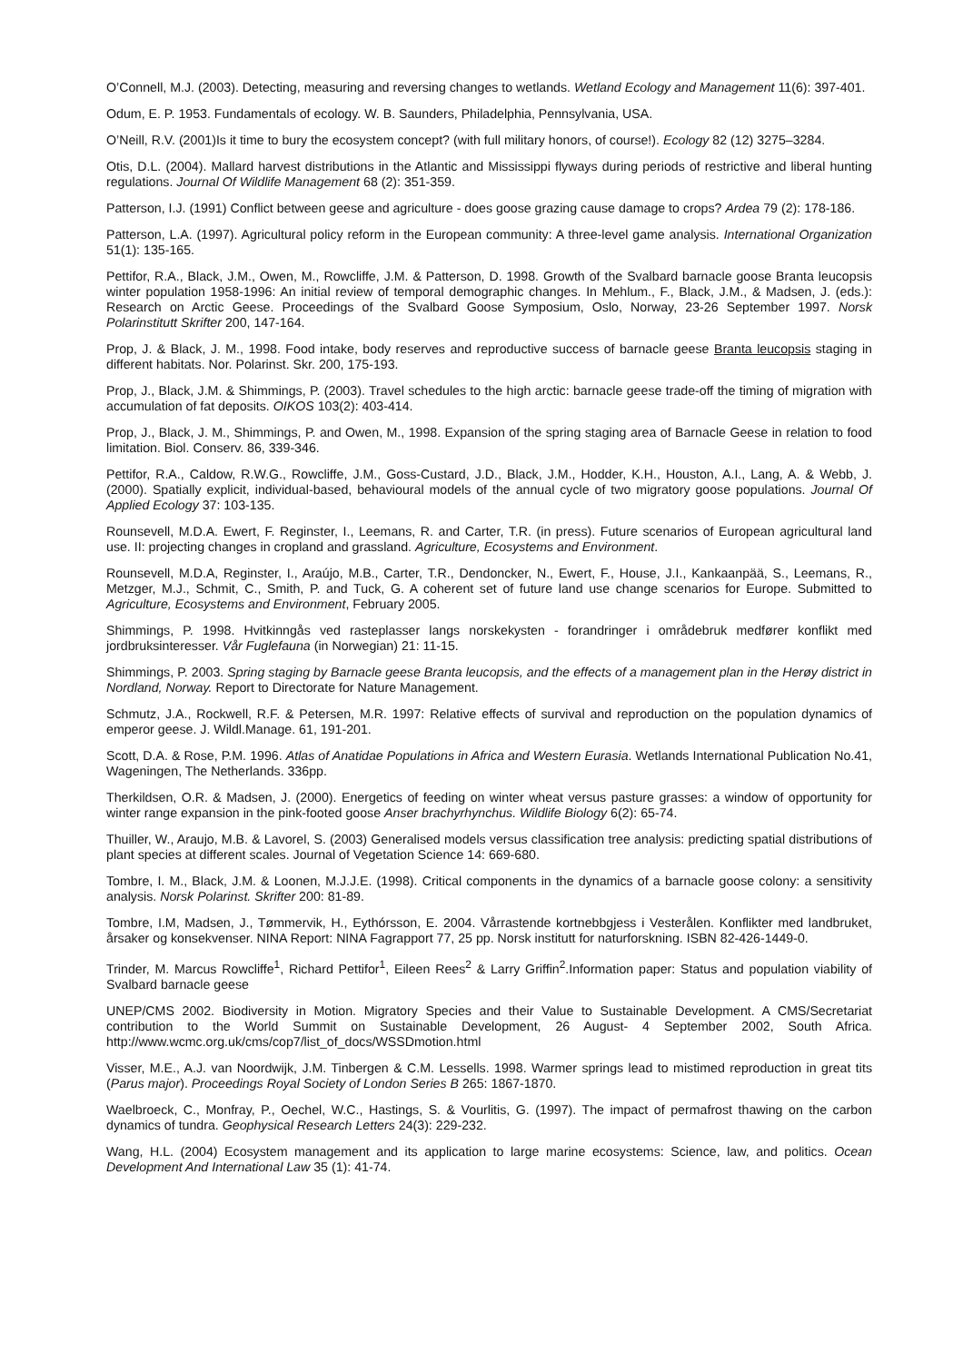O’Connell, M.J. (2003). Detecting, measuring and reversing changes to wetlands. Wetland Ecology and Management 11(6): 397-401.
Odum, E. P. 1953. Fundamentals of ecology. W. B. Saunders, Philadelphia, Pennsylvania, USA.
O’Neill, R.V. (2001)Is it time to bury the ecosystem concept? (with full military honors, of course!). Ecology 82 (12) 3275–3284.
Otis, D.L. (2004). Mallard harvest distributions in the Atlantic and Mississippi flyways during periods of restrictive and liberal hunting regulations. Journal Of Wildlife Management 68 (2): 351-359.
Patterson, I.J. (1991) Conflict between geese and agriculture - does goose grazing cause damage to crops? Ardea 79 (2): 178-186.
Patterson, L.A. (1997). Agricultural policy reform in the European community: A three-level game analysis. International Organization 51(1): 135-165.
Pettifor, R.A., Black, J.M., Owen, M., Rowcliffe, J.M. & Patterson, D. 1998. Growth of the Svalbard barnacle goose Branta leucopsis winter population 1958-1996: An initial review of temporal demographic changes. In Mehlum., F., Black, J.M., & Madsen, J. (eds.): Research on Arctic Geese. Proceedings of the Svalbard Goose Symposium, Oslo, Norway, 23-26 September 1997. Norsk Polarinstitutt Skrifter 200, 147-164.
Prop, J. & Black, J. M., 1998. Food intake, body reserves and reproductive success of barnacle geese Branta leucopsis staging in different habitats. Nor. Polarinst. Skr. 200, 175-193.
Prop, J., Black, J.M. & Shimmings, P. (2003). Travel schedules to the high arctic: barnacle geese trade-off the timing of migration with accumulation of fat deposits. OIKOS 103(2): 403-414.
Prop, J., Black, J. M., Shimmings, P. and Owen, M., 1998. Expansion of the spring staging area of Barnacle Geese in relation to food limitation. Biol. Conserv. 86, 339-346.
Pettifor, R.A., Caldow, R.W.G., Rowcliffe, J.M., Goss-Custard, J.D., Black, J.M., Hodder, K.H., Houston, A.I., Lang, A. & Webb, J. (2000). Spatially explicit, individual-based, behavioural models of the annual cycle of two migratory goose populations. Journal Of Applied Ecology 37: 103-135.
Rounsevell, M.D.A. Ewert, F. Reginster, I., Leemans, R. and Carter, T.R. (in press). Future scenarios of European agricultural land use. II: projecting changes in cropland and grassland. Agriculture, Ecosystems and Environment.
Rounsevell, M.D.A, Reginster, I., Araújo, M.B., Carter, T.R., Dendoncker, N., Ewert, F., House, J.I., Kankaanpää, S., Leemans, R., Metzger, M.J., Schmit, C., Smith, P. and Tuck, G. A coherent set of future land use change scenarios for Europe. Submitted to Agriculture, Ecosystems and Environment, February 2005.
Shimmings, P. 1998. Hvitkinngås ved rasteplasser langs norskekysten - forandringer i områdebruk medfører konflikt med jordbruksinteresser. Vår Fuglefauna (in Norwegian) 21: 11-15.
Shimmings, P. 2003. Spring staging by Barnacle geese Branta leucopsis, and the effects of a management plan in the Herøy district in Nordland, Norway. Report to Directorate for Nature Management.
Schmutz, J.A., Rockwell, R.F. & Petersen, M.R. 1997: Relative effects of survival and reproduction on the population dynamics of emperor geese. J. Wildl.Manage. 61, 191-201.
Scott, D.A. & Rose, P.M. 1996. Atlas of Anatidae Populations in Africa and Western Eurasia. Wetlands International Publication No.41, Wageningen, The Netherlands. 336pp.
Therkildsen, O.R. & Madsen, J. (2000). Energetics of feeding on winter wheat versus pasture grasses: a window of opportunity for winter range expansion in the pink-footed goose Anser brachyrhynchus. Wildlife Biology 6(2): 65-74.
Thuiller, W., Araujo, M.B. & Lavorel, S. (2003) Generalised models versus classification tree analysis: predicting spatial distributions of plant species at different scales. Journal of Vegetation Science 14: 669-680.
Tombre, I. M., Black, J.M. & Loonen, M.J.J.E. (1998). Critical components in the dynamics of a barnacle goose colony: a sensitivity analysis. Norsk Polarinst. Skrifter 200: 81-89.
Tombre, I.M, Madsen, J., Tømmervik, H., Eythórsson, E. 2004. Vårrastende kortnebbgjess i Vesterålen. Konflikter med landbruket, årsaker og konsekvenser. NINA Report: NINA Fagrapport 77, 25 pp. Norsk institutt for naturforskning. ISBN 82-426-1449-0.
Trinder, M. Marcus Rowcliffe<sup>1</sup>, Richard Pettifor<sup>1</sup>, Eileen Rees<sup>2</sup> & Larry Griffin<sup>2</sup>.Information paper: Status and population viability of Svalbard barnacle geese
UNEP/CMS 2002. Biodiversity in Motion. Migratory Species and their Value to Sustainable Development. A CMS/Secretariat contribution to the World Summit on Sustainable Development, 26 August- 4 September 2002, South Africa. http://www.wcmc.org.uk/cms/cop7/list_of_docs/WSSDmotion.html
Visser, M.E., A.J. van Noordwijk, J.M. Tinbergen & C.M. Lessells. 1998. Warmer springs lead to mistimed reproduction in great tits (Parus major). Proceedings Royal Society of London Series B 265: 1867-1870.
Waelbroeck, C., Monfray, P., Oechel, W.C., Hastings, S. & Vourlitis, G. (1997). The impact of permafrost thawing on the carbon dynamics of tundra. Geophysical Research Letters 24(3): 229-232.
Wang, H.L. (2004) Ecosystem management and its application to large marine ecosystems: Science, law, and politics. Ocean Development And International Law 35 (1): 41-74.